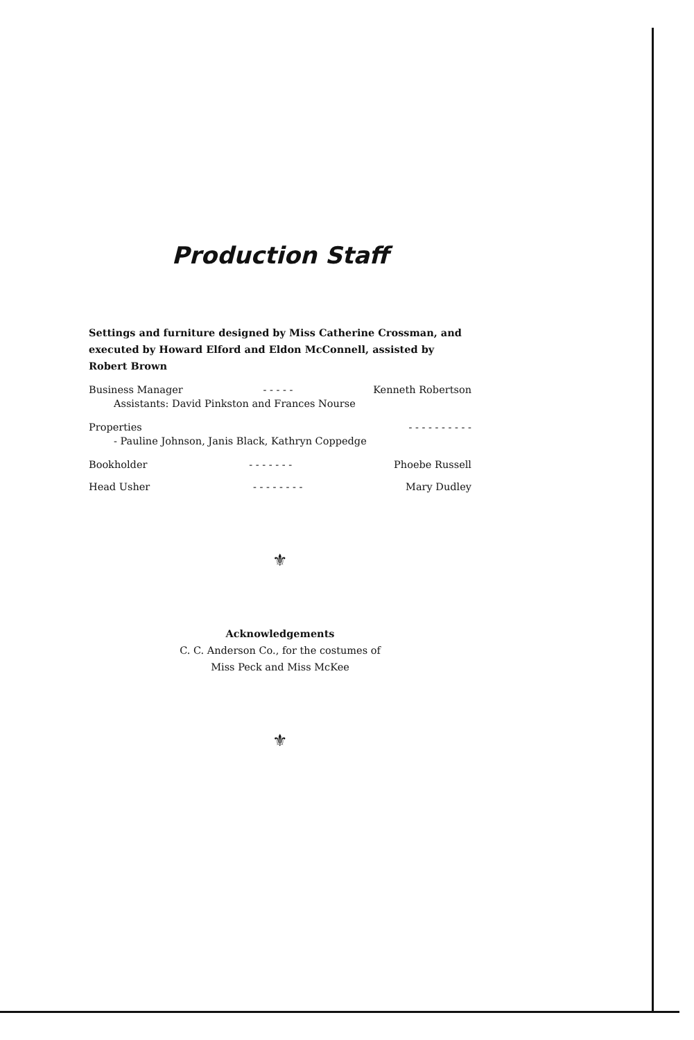Production Staff
Settings and furniture designed by Miss Catherine Crossman, and executed by Howard Elford and Eldon McConnell, assisted by Robert Brown
Business Manager - - - - - Kenneth Robertson
Assistants: David Pinkston and Frances Nourse
Properties - - - - - - - - - -
- Pauline Johnson, Janis Black, Kathryn Coppedge
Bookholder - - - - - - - Phoebe Russell
Head Usher - - - - - - - - Mary Dudley
⚜
Acknowledgements
C. C. Anderson Co., for the costumes of
Miss Peck and Miss McKee
⚜